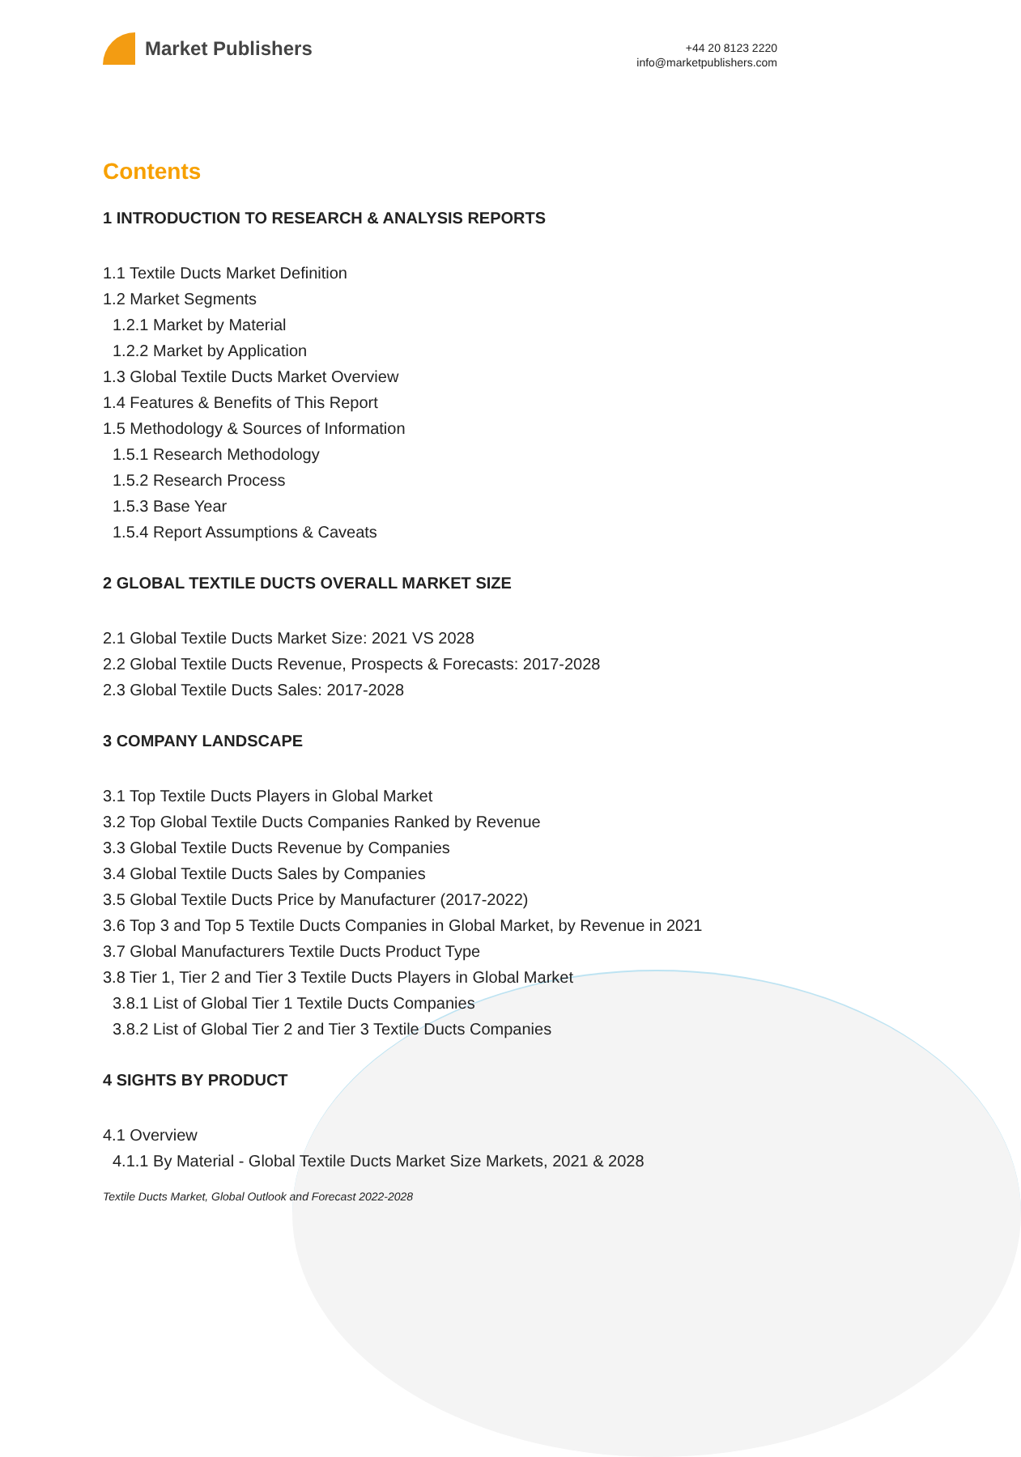Market Publishers
+44 20 8123 2220
info@marketpublishers.com
Contents
1 INTRODUCTION TO RESEARCH & ANALYSIS REPORTS
1.1 Textile Ducts Market Definition
1.2 Market Segments
1.2.1 Market by Material
1.2.2 Market by Application
1.3 Global Textile Ducts Market Overview
1.4 Features & Benefits of This Report
1.5 Methodology & Sources of Information
1.5.1 Research Methodology
1.5.2 Research Process
1.5.3 Base Year
1.5.4 Report Assumptions & Caveats
2 GLOBAL TEXTILE DUCTS OVERALL MARKET SIZE
2.1 Global Textile Ducts Market Size: 2021 VS 2028
2.2 Global Textile Ducts Revenue, Prospects & Forecasts: 2017-2028
2.3 Global Textile Ducts Sales: 2017-2028
3 COMPANY LANDSCAPE
3.1 Top Textile Ducts Players in Global Market
3.2 Top Global Textile Ducts Companies Ranked by Revenue
3.3 Global Textile Ducts Revenue by Companies
3.4 Global Textile Ducts Sales by Companies
3.5 Global Textile Ducts Price by Manufacturer (2017-2022)
3.6 Top 3 and Top 5 Textile Ducts Companies in Global Market, by Revenue in 2021
3.7 Global Manufacturers Textile Ducts Product Type
3.8 Tier 1, Tier 2 and Tier 3 Textile Ducts Players in Global Market
3.8.1 List of Global Tier 1 Textile Ducts Companies
3.8.2 List of Global Tier 2 and Tier 3 Textile Ducts Companies
4 SIGHTS BY PRODUCT
4.1 Overview
4.1.1 By Material - Global Textile Ducts Market Size Markets, 2021 & 2028
Textile Ducts Market, Global Outlook and Forecast 2022-2028